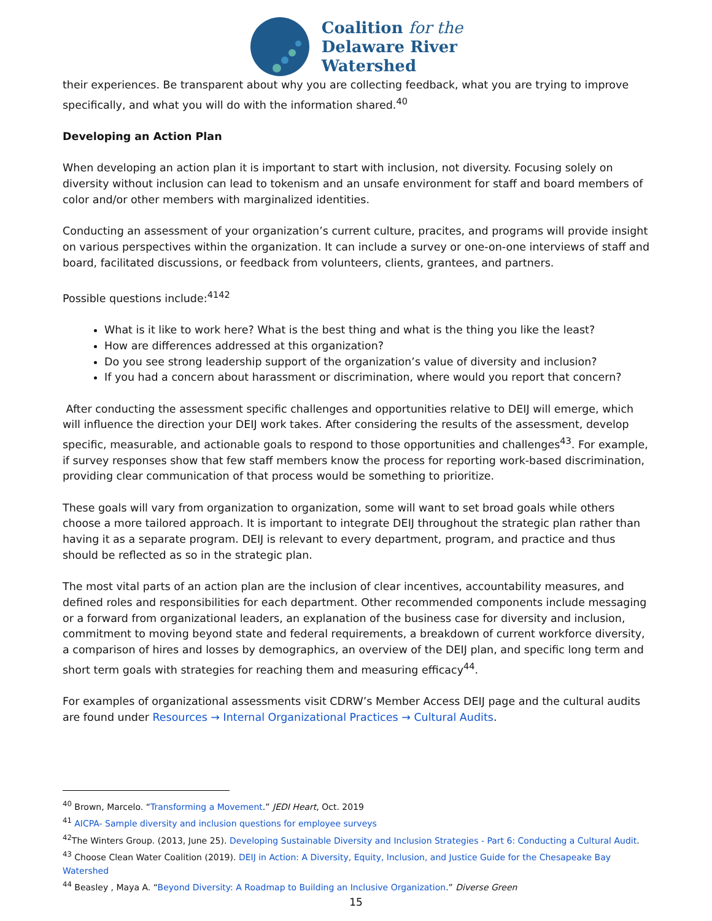Coalition for the
Delaware River
Watershed
their experiences. Be transparent about why you are collecting feedback, what you are trying to improve specifically, and what you will do with the information shared.<sup>40</sup>
Developing an Action Plan
When developing an action plan it is important to start with inclusion, not diversity. Focusing solely on diversity without inclusion can lead to tokenism and an unsafe environment for staff and board members of color and/or other members with marginalized identities.
Conducting an assessment of your organization’s current culture, pracites, and programs will provide insight on various perspectives within the organization. It can include a survey or one-on-one interviews of staff and board, facilitated discussions, or feedback from volunteers, clients, grantees, and partners.
Possible questions include:<sup>4142</sup>
What is it like to work here? What is the best thing and what is the thing you like the least?
How are differences addressed at this organization?
Do you see strong leadership support of the organization’s value of diversity and inclusion?
If you had a concern about harassment or discrimination, where would you report that concern?
After conducting the assessment specific challenges and opportunities relative to DEIJ will emerge, which will influence the direction your DEIJ work takes. After considering the results of the assessment, develop specific, measurable, and actionable goals to respond to those opportunities and challenges<sup>43</sup>. For example, if survey responses show that few staff members know the process for reporting work-based discrimination, providing clear communication of that process would be something to prioritize.
These goals will vary from organization to organization, some will want to set broad goals while others choose a more tailored approach. It is important to integrate DEIJ throughout the strategic plan rather than having it as a separate program. DEIJ is relevant to every department, program, and practice and thus should be reflected as so in the strategic plan.
The most vital parts of an action plan are the inclusion of clear incentives, accountability measures, and defined roles and responsibilities for each department. Other recommended components include messaging or a forward from organizational leaders, an explanation of the business case for diversity and inclusion, commitment to moving beyond state and federal requirements, a breakdown of current workforce diversity, a comparison of hires and losses by demographics, an overview of the DEIJ plan, and specific long term and short term goals with strategies for reaching them and measuring efficacy<sup>44</sup>.
For examples of organizational assessments visit CDRW’s Member Access DEIJ page and the cultural audits are found under Resources → Internal Organizational Practices → Cultural Audits.
<sup>40</sup> Brown, Marcelo. “Transforming a Movement.” JEDI Heart, Oct. 2019
<sup>41</sup> AICPA- Sample diversity and inclusion questions for employee surveys
<sup>42</sup> The Winters Group. (2013, June 25). Developing Sustainable Diversity and Inclusion Strategies - Part 6: Conducting a Cultural Audit.
<sup>43</sup> Choose Clean Water Coalition (2019). DEIJ in Action: A Diversity, Equity, Inclusion, and Justice Guide for the Chesapeake Bay Watershed
<sup>44</sup> Beasley , Maya A. “Beyond Diversity: A Roadmap to Building an Inclusive Organization.” Diverse Green
15